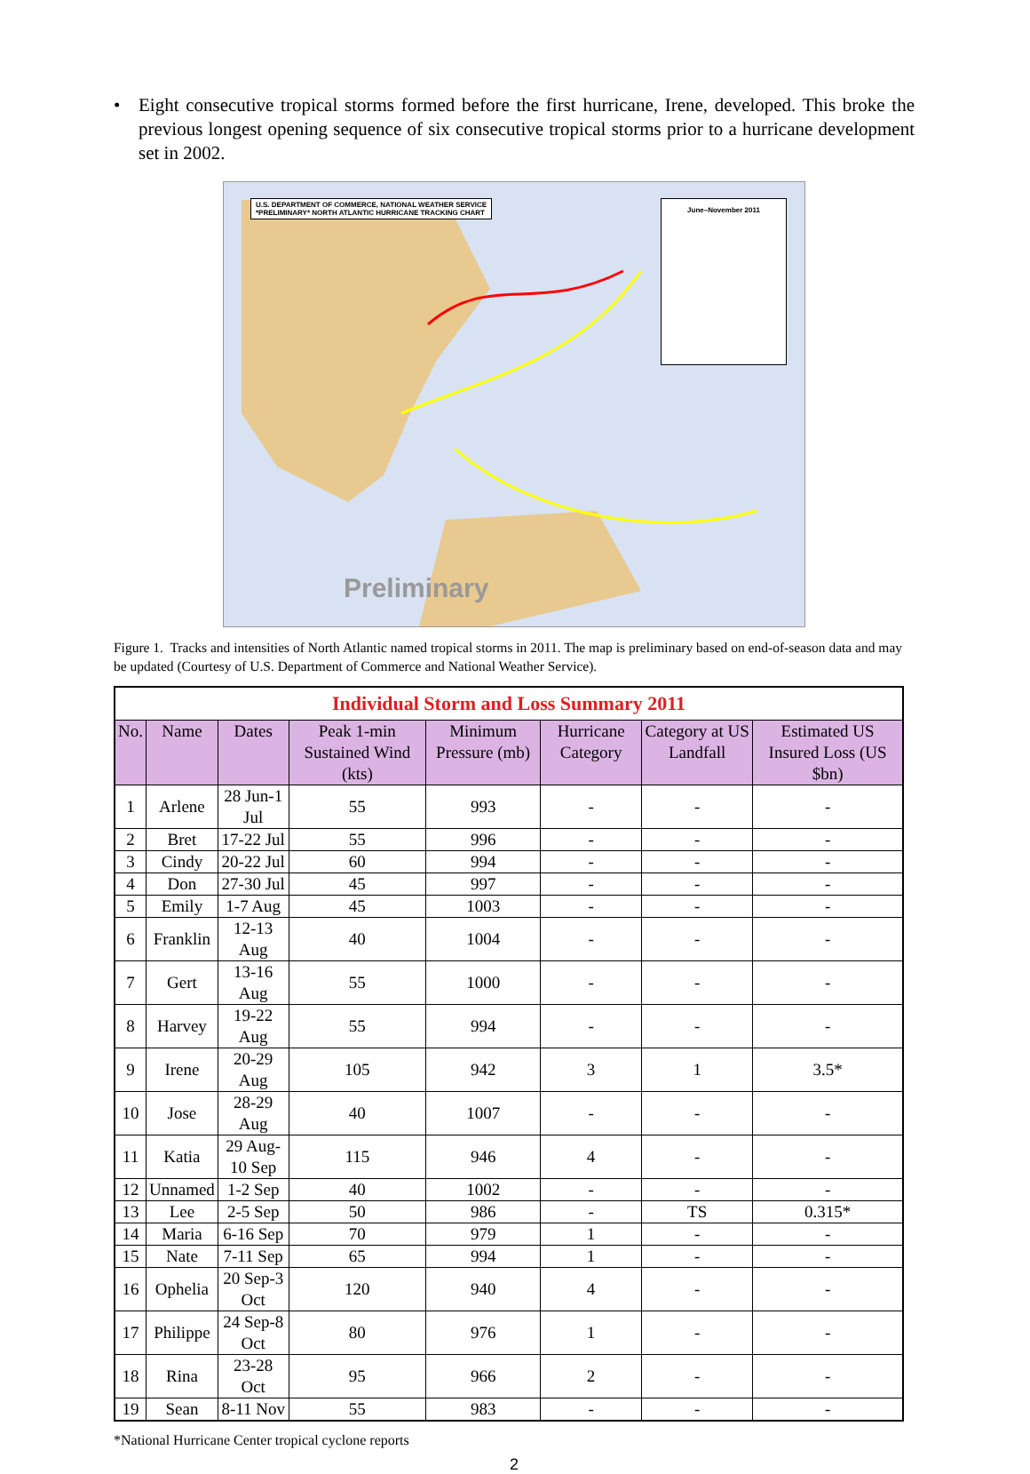• Eight consecutive tropical storms formed before the first hurricane, Irene, developed. This broke the previous longest opening sequence of six consecutive tropical storms prior to a hurricane development set in 2002.
U.S. DEPARTMENT OF COMMERCE, NATIONAL WEATHER SERVICE
*PRELIMINARY* NORTH ATLANTIC HURRICANE TRACKING CHART
June–November 2011
Preliminary
Figure 1. Tracks and intensities of North Atlantic named tropical storms in 2011. The map is preliminary based on end-of-season data and may be updated (Courtesy of U.S. Department of Commerce and National Weather Service).
| Individual Storm and Loss Summary 2011 | | | | | | | |
| No. | Name | Dates | Peak 1-min Sustained Wind (kts) | Minimum Pressure (mb) | Hurricane Category | Category at US Landfall | Estimated US Insured Loss (US $bn) |
| 1 | Arlene | 28 Jun-1 Jul | 55 | 993 | - | - | - |
| 2 | Bret | 17-22 Jul | 55 | 996 | - | - | - |
| 3 | Cindy | 20-22 Jul | 60 | 994 | - | - | - |
| 4 | Don | 27-30 Jul | 45 | 997 | - | - | - |
| 5 | Emily | 1-7 Aug | 45 | 1003 | - | - | - |
| 6 | Franklin | 12-13 Aug | 40 | 1004 | - | - | - |
| 7 | Gert | 13-16 Aug | 55 | 1000 | - | - | - |
| 8 | Harvey | 19-22 Aug | 55 | 994 | - | - | - |
| 9 | Irene | 20-29 Aug | 105 | 942 | 3 | 1 | 3.5* |
| 10 | Jose | 28-29 Aug | 40 | 1007 | - | - | - |
| 11 | Katia | 29 Aug-10 Sep | 115 | 946 | 4 | - | - |
| 12 | Unnamed | 1-2 Sep | 40 | 1002 | - | - | - |
| 13 | Lee | 2-5 Sep | 50 | 986 | - | TS | 0.315* |
| 14 | Maria | 6-16 Sep | 70 | 979 | 1 | - | - |
| 15 | Nate | 7-11 Sep | 65 | 994 | 1 | - | - |
| 16 | Ophelia | 20 Sep-3 Oct | 120 | 940 | 4 | - | - |
| 17 | Philippe | 24 Sep-8 Oct | 80 | 976 | 1 | - | - |
| 18 | Rina | 23-28 Oct | 95 | 966 | 2 | - | - |
| 19 | Sean | 8-11 Nov | 55 | 983 | - | - | - |
*National Hurricane Center tropical cyclone reports
2